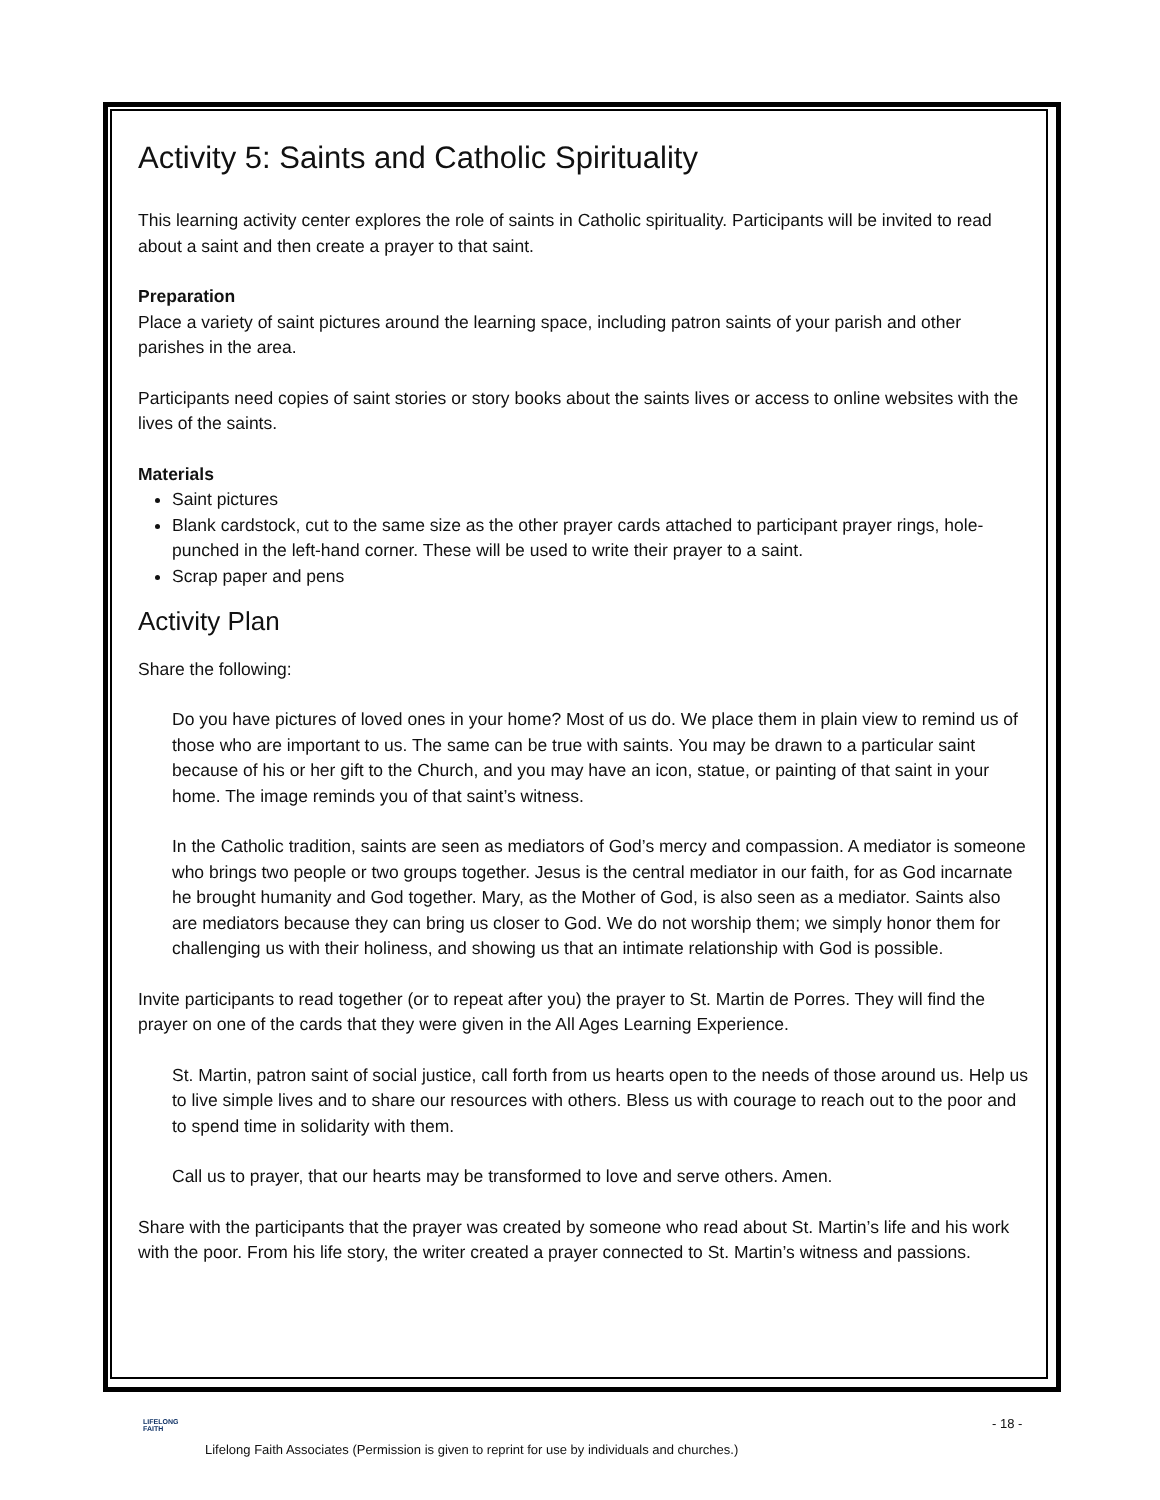Activity 5: Saints and Catholic Spirituality
This learning activity center explores the role of saints in Catholic spirituality. Participants will be invited to read about a saint and then create a prayer to that saint.
Preparation
Place a variety of saint pictures around the learning space, including patron saints of your parish and other parishes in the area.
Participants need copies of saint stories or story books about the saints lives or access to online websites with the lives of the saints.
Materials
Saint pictures
Blank cardstock, cut to the same size as the other prayer cards attached to participant prayer rings, hole-punched in the left-hand corner. These will be used to write their prayer to a saint.
Scrap paper and pens
Activity Plan
Share the following:
Do you have pictures of loved ones in your home? Most of us do. We place them in plain view to remind us of those who are important to us. The same can be true with saints. You may be drawn to a particular saint because of his or her gift to the Church, and you may have an icon, statue, or painting of that saint in your home. The image reminds you of that saint’s witness.
In the Catholic tradition, saints are seen as mediators of God’s mercy and compassion. A mediator is someone who brings two people or two groups together. Jesus is the central mediator in our faith, for as God incarnate he brought humanity and God together. Mary, as the Mother of God, is also seen as a mediator. Saints also are mediators because they can bring us closer to God. We do not worship them; we simply honor them for challenging us with their holiness, and showing us that an intimate relationship with God is possible.
Invite participants to read together (or to repeat after you) the prayer to St. Martin de Porres. They will find the prayer on one of the cards that they were given in the All Ages Learning Experience.
St. Martin, patron saint of social justice, call forth from us hearts open to the needs of those around us. Help us to live simple lives and to share our resources with others. Bless us with courage to reach out to the poor and to spend time in solidarity with them.
Call us to prayer, that our hearts may be transformed to love and serve others. Amen.
Share with the participants that the prayer was created by someone who read about St. Martin’s life and his work with the poor. From his life story, the writer created a prayer connected to St. Martin’s witness and passions.
LIFELONG
FAITH
- 18 -
Lifelong Faith Associates (Permission is given to reprint for use by individuals and churches.)